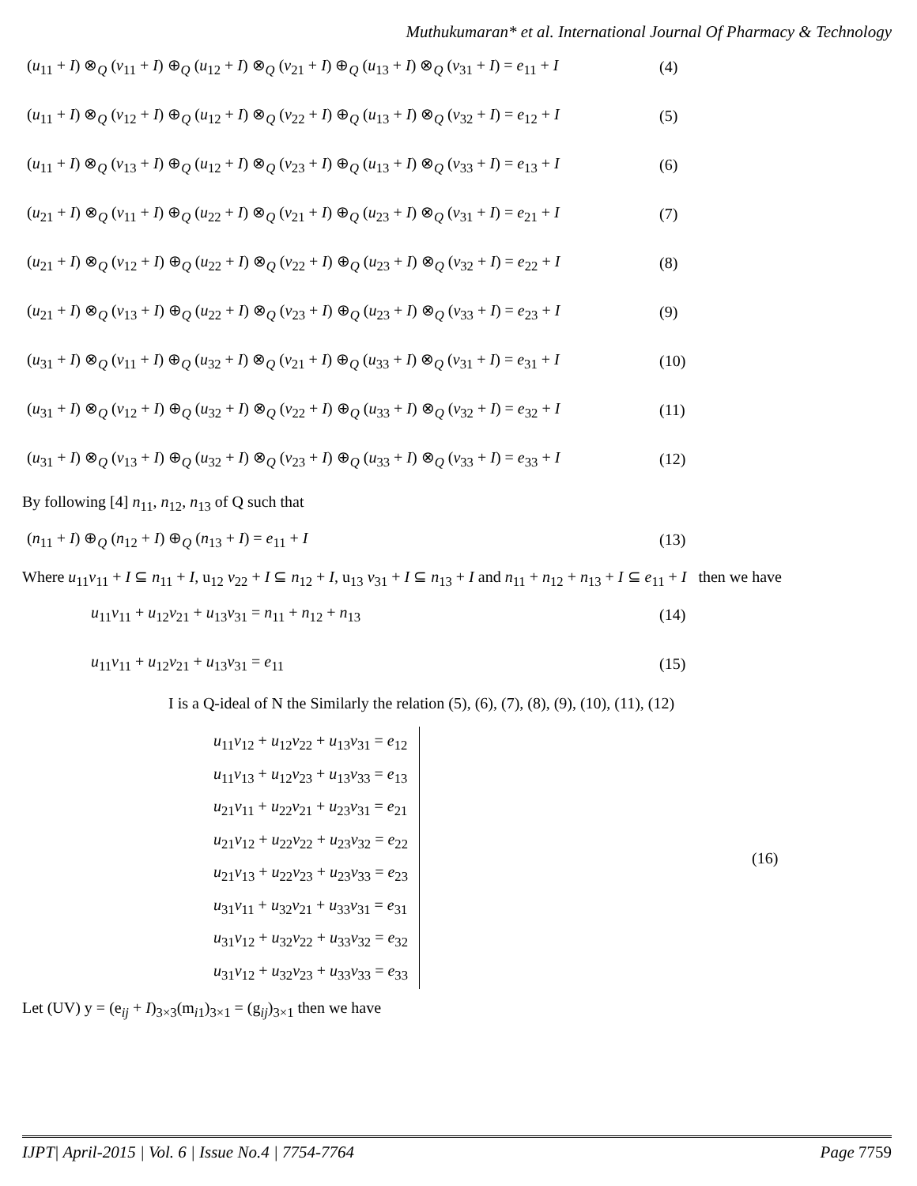Muthukumaran* et al. International Journal Of Pharmacy & Technology
(u<sub>11</sub> + I) ⊗<sub>Q</sub> (v<sub>11</sub> + I) ⊕<sub>Q</sub> (u<sub>12</sub> + I) ⊗<sub>Q</sub> (v<sub>21</sub> + I) ⊕<sub>Q</sub> (u<sub>13</sub> + I) ⊗<sub>Q</sub> (v<sub>31</sub> + I) = e<sub>11</sub> + I (4)
(u<sub>11</sub> + I) ⊗<sub>Q</sub> (v<sub>12</sub> + I) ⊕<sub>Q</sub> (u<sub>12</sub> + I) ⊗<sub>Q</sub> (v<sub>22</sub> + I) ⊕<sub>Q</sub> (u<sub>13</sub> + I) ⊗<sub>Q</sub> (v<sub>32</sub> + I) = e<sub>12</sub> + I (5)
(u<sub>11</sub> + I) ⊗<sub>Q</sub> (v<sub>13</sub> + I) ⊕<sub>Q</sub> (u<sub>12</sub> + I) ⊗<sub>Q</sub> (v<sub>23</sub> + I) ⊕<sub>Q</sub> (u<sub>13</sub> + I) ⊗<sub>Q</sub> (v<sub>33</sub> + I) = e<sub>13</sub> + I (6)
(u<sub>21</sub> + I) ⊗<sub>Q</sub> (v<sub>11</sub> + I) ⊕<sub>Q</sub> (u<sub>22</sub> + I) ⊗<sub>Q</sub> (v<sub>21</sub> + I) ⊕<sub>Q</sub> (u<sub>23</sub> + I) ⊗<sub>Q</sub> (v<sub>31</sub> + I) = e<sub>21</sub> + I (7)
(u<sub>21</sub> + I) ⊗<sub>Q</sub> (v<sub>12</sub> + I) ⊕<sub>Q</sub> (u<sub>22</sub> + I) ⊗<sub>Q</sub> (v<sub>22</sub> + I) ⊕<sub>Q</sub> (u<sub>23</sub> + I) ⊗<sub>Q</sub> (v<sub>32</sub> + I) = e<sub>22</sub> + I (8)
(u<sub>21</sub> + I) ⊗<sub>Q</sub> (v<sub>13</sub> + I) ⊕<sub>Q</sub> (u<sub>22</sub> + I) ⊗<sub>Q</sub> (v<sub>23</sub> + I) ⊕<sub>Q</sub> (u<sub>23</sub> + I) ⊗<sub>Q</sub> (v<sub>33</sub> + I) = e<sub>23</sub> + I (9)
(u<sub>31</sub> + I) ⊗<sub>Q</sub> (v<sub>11</sub> + I) ⊕<sub>Q</sub> (u<sub>32</sub> + I) ⊗<sub>Q</sub> (v<sub>21</sub> + I) ⊕<sub>Q</sub> (u<sub>33</sub> + I) ⊗<sub>Q</sub> (v<sub>31</sub> + I) = e<sub>31</sub> + I (10)
(u<sub>31</sub> + I) ⊗<sub>Q</sub> (v<sub>12</sub> + I) ⊕<sub>Q</sub> (u<sub>32</sub> + I) ⊗<sub>Q</sub> (v<sub>22</sub> + I) ⊕<sub>Q</sub> (u<sub>33</sub> + I) ⊗<sub>Q</sub> (v<sub>32</sub> + I) = e<sub>32</sub> + I (11)
(u<sub>31</sub> + I) ⊗<sub>Q</sub> (v<sub>13</sub> + I) ⊕<sub>Q</sub> (u<sub>32</sub> + I) ⊗<sub>Q</sub> (v<sub>23</sub> + I) ⊕<sub>Q</sub> (u<sub>33</sub> + I) ⊗<sub>Q</sub> (v<sub>33</sub> + I) = e<sub>33</sub> + I (12)
By following [4] n<sub>11</sub>, n<sub>12</sub>, n<sub>13</sub> of Q such that
(n<sub>11</sub> + I) ⊕<sub>Q</sub> (n<sub>12</sub> + I) ⊕<sub>Q</sub> (n<sub>13</sub> + I) = e<sub>11</sub> + I (13)
Where u<sub>11</sub>v<sub>11</sub> + I ⊆ n<sub>11</sub> + I, u<sub>12</sub> v<sub>22</sub> + I ⊆ n<sub>12</sub> + I, u<sub>13</sub> v<sub>31</sub> + I ⊆ n<sub>13</sub> + I and n<sub>11</sub> + n<sub>12</sub> + n<sub>13</sub> + I ⊆ e<sub>11</sub> + I then we have
u<sub>11</sub>v<sub>11</sub> + u<sub>12</sub>v<sub>21</sub> + u<sub>13</sub>v<sub>31</sub> = n<sub>11</sub> + n<sub>12</sub> + n<sub>13</sub> (14)
u<sub>11</sub>v<sub>11</sub> + u<sub>12</sub>v<sub>21</sub> + u<sub>13</sub>v<sub>31</sub> = e<sub>11</sub> (15)
I is a Q-ideal of N the Similarly the relation (5), (6), (7), (8), (9), (10), (11), (12)
u<sub>11</sub>v<sub>12</sub> + u<sub>12</sub>v<sub>22</sub> + u<sub>13</sub>v<sub>31</sub> = e<sub>12</sub>
u<sub>11</sub>v<sub>13</sub> + u<sub>12</sub>v<sub>23</sub> + u<sub>13</sub>v<sub>33</sub> = e<sub>13</sub>
u<sub>21</sub>v<sub>11</sub> + u<sub>22</sub>v<sub>21</sub> + u<sub>23</sub>v<sub>31</sub> = e<sub>21</sub>
u<sub>21</sub>v<sub>12</sub> + u<sub>22</sub>v<sub>22</sub> + u<sub>23</sub>v<sub>32</sub> = e<sub>22</sub>
u<sub>21</sub>v<sub>13</sub> + u<sub>22</sub>v<sub>23</sub> + u<sub>23</sub>v<sub>33</sub> = e<sub>23</sub>
u<sub>31</sub>v<sub>11</sub> + u<sub>32</sub>v<sub>21</sub> + u<sub>33</sub>v<sub>31</sub> = e<sub>31</sub>
u<sub>31</sub>v<sub>12</sub> + u<sub>32</sub>v<sub>22</sub> + u<sub>33</sub>v<sub>32</sub> = e<sub>32</sub>
u<sub>31</sub>v<sub>12</sub> + u<sub>32</sub>v<sub>23</sub> + u<sub>33</sub>v<sub>33</sub> = e<sub>33</sub>
(16)
Let (UV) y = (e<sub>ij</sub> + I)<sub>3×3</sub>(m<sub>i1</sub>)<sub>3×1</sub> = (g<sub>ij</sub>)<sub>3×1</sub> then we have
IJPT| April-2015 | Vol. 6 | Issue No.4 | 7754-7764 Page 7759